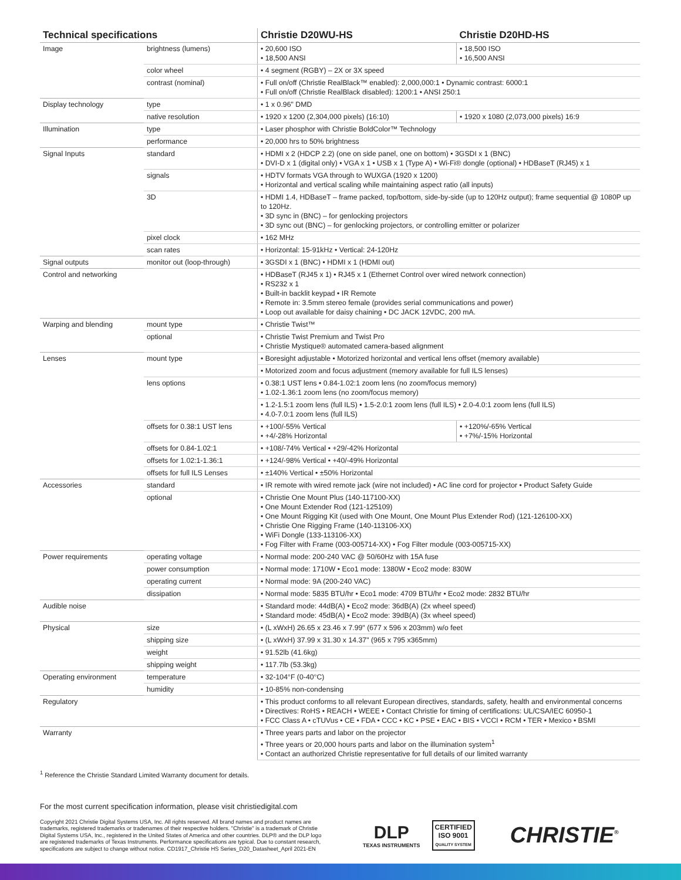| Technical specifications | | Christie D20WU-HS | Christie D20HD-HS |
| --- | --- | --- | --- |
| Image | brightness (lumens) | • 20,600 ISO • 18,500 ANSI | • 18,500 ISO • 16,500 ANSI |
| | color wheel | • 4 segment (RGBY) – 2X or 3X speed | |
| | contrast (nominal) | • Full on/off (Christie RealBlack™ enabled): 2,000,000:1 • Dynamic contrast: 6000:1 • Full on/off (Christie RealBlack disabled): 1200:1 • ANSI 250:1 | |
| Display technology | type | • 1 x 0.96" DMD | |
| | native resolution | • 1920 x 1200 (2,304,000 pixels) (16:10) | • 1920 x 1080 (2,073,000 pixels) 16:9 |
| Illumination | type | • Laser phosphor with Christie BoldColor™ Technology | |
| | performance | • 20,000 hrs to 50% brightness | |
| Signal Inputs | standard | • HDMI x 2 (HDCP 2.2) (one on side panel, one on bottom) • 3GSDI x 1 (BNC) • DVI-D x 1 (digital only) • VGA x 1 • USB x 1 (Type A) • Wi-Fi® dongle (optional) • HDBaseT (RJ45) x 1 | |
| | signals | • HDTV formats VGA through to WUXGA (1920 x 1200) • Horizontal and vertical scaling while maintaining aspect ratio (all inputs) | |
| | 3D | • HDMI 1.4, HDBaseT – frame packed, top/bottom, side-by-side (up to 120Hz output); frame sequential @ 1080P up to 120Hz. • 3D sync in (BNC) – for genlocking projectors • 3D sync out (BNC) – for genlocking projectors, or controlling emitter or polarizer | |
| | pixel clock | • 162 MHz | |
| | scan rates | • Horizontal: 15-91kHz • Vertical: 24-120Hz | |
| Signal outputs | monitor out (loop-through) | • 3GSDI x 1 (BNC) • HDMI x 1 (HDMI out) | |
| Control and networking | | • HDBaseT (RJ45 x 1) • RJ45 x 1 (Ethernet Control over wired network connection) • RS232 x 1 • Built-in backlit keypad • IR Remote • Remote in: 3.5mm stereo female (provides serial communications and power) • Loop out available for daisy chaining • DC JACK 12VDC, 200 mA. | |
| Warping and blending | mount type | • Christie Twist™ | |
| | optional | • Christie Twist Premium and Twist Pro • Christie Mystique® automated camera-based alignment | |
| Lenses | mount type | • Boresight adjustable • Motorized horizontal and vertical lens offset (memory available) | |
| | | • Motorized zoom and focus adjustment (memory available for full ILS lenses) | |
| | lens options | • 0.38:1 UST lens • 0.84-1.02:1 zoom lens (no zoom/focus memory) • 1.02-1.36:1 zoom lens (no zoom/focus memory) | |
| | | • 1.2-1.5:1 zoom lens (full ILS) • 1.5-2.0:1 zoom lens (full ILS) • 2.0-4.0:1 zoom lens (full ILS) • 4.0-7.0:1 zoom lens (full ILS) | |
| | offsets for 0.38:1 UST lens | • +100/-55% Vertical • +4/-28% Horizontal | • +120%/-65% Vertical • +7%/-15% Horizontal |
| | offsets for 0.84-1.02:1 | • +108/-74% Vertical • +29/-42% Horizontal | |
| | offsets for 1.02:1-1.36:1 | • +124/-98% Vertical • +40/-49% Horizontal | |
| | offsets for full ILS Lenses | • ±140% Vertical • ±50% Horizontal | |
| Accessories | standard | • IR remote with wired remote jack (wire not included) • AC line cord for projector • Product Safety Guide | |
| | optional | • Christie One Mount Plus (140-117100-XX) • One Mount Extender Rod (121-125109) • One Mount Rigging Kit (used with One Mount, One Mount Plus Extender Rod) (121-126100-XX) • Christie One Rigging Frame (140-113106-XX) • WiFi Dongle (133-113106-XX) • Fog Filter with Frame (003-005714-XX) • Fog Filter module (003-005715-XX) | |
| Power requirements | operating voltage | • Normal mode: 200-240 VAC @ 50/60Hz with 15A fuse | |
| | power consumption | • Normal mode: 1710W • Eco1 mode: 1380W • Eco2 mode: 830W | |
| | operating current | • Normal mode: 9A (200-240 VAC) | |
| | dissipation | • Normal mode: 5835 BTU/hr • Eco1 mode: 4709 BTU/hr • Eco2 mode: 2832 BTU/hr | |
| Audible noise | | • Standard mode: 44dB(A) • Eco2 mode: 36dB(A) (2x wheel speed) • Standard mode: 45dB(A) • Eco2 mode: 39dB(A) (3x wheel speed) | |
| Physical | size | • (L xWxH) 26.65 x 23.46 x 7.99" (677 x 596 x 203mm) w/o feet | |
| | shipping size | • (L xWxH) 37.99 x 31.30 x 14.37" (965 x 795 x365mm) | |
| | weight | • 91.52lb (41.6kg) | |
| | shipping weight | • 117.7lb (53.3kg) | |
| Operating environment | temperature | • 32-104°F (0-40°C) | |
| | humidity | • 10-85% non-condensing | |
| Regulatory | | • This product conforms to all relevant European directives, standards, safety, health and environmental concerns • Directives: RoHS • REACH • WEEE • Contact Christie for timing of certifications: UL/CSA/IEC 60950-1 • FCC Class A • cTUVus • CE • FDA • CCC • KC • PSE • EAC • BIS • VCCI • RCM • TER • Mexico • BSMI | |
| Warranty | | • Three years parts and labor on the projector • Three years or 20,000 hours parts and labor on the illumination system<sup>1</sup> • Contact an authorized Christie representative for full details of our limited warranty | |
<sup>1</sup> Reference the Christie Standard Limited Warranty document for details.
For the most current specification information, please visit christiedigital.com
Copyright 2021 Christie Digital Systems USA, Inc. All rights reserved. All brand names and product names are trademarks, registered trademarks or tradenames of their respective holders. "Christie" is a trademark of Christie Digital Systems USA, Inc., registered in the United States of America and other countries. DLP® and the DLP logo are registered trademarks of Texas Instruments. Performance specifications are typical. Due to constant research, specifications are subject to change without notice. CD1917_Christie HS Series_D20_Datasheet_April 2021-EN
DLP
TEXAS INSTRUMENTS
CERTIFIED
ISO 9001
QUALITY SYSTEM
CHRISTIE<sup>®</sup>